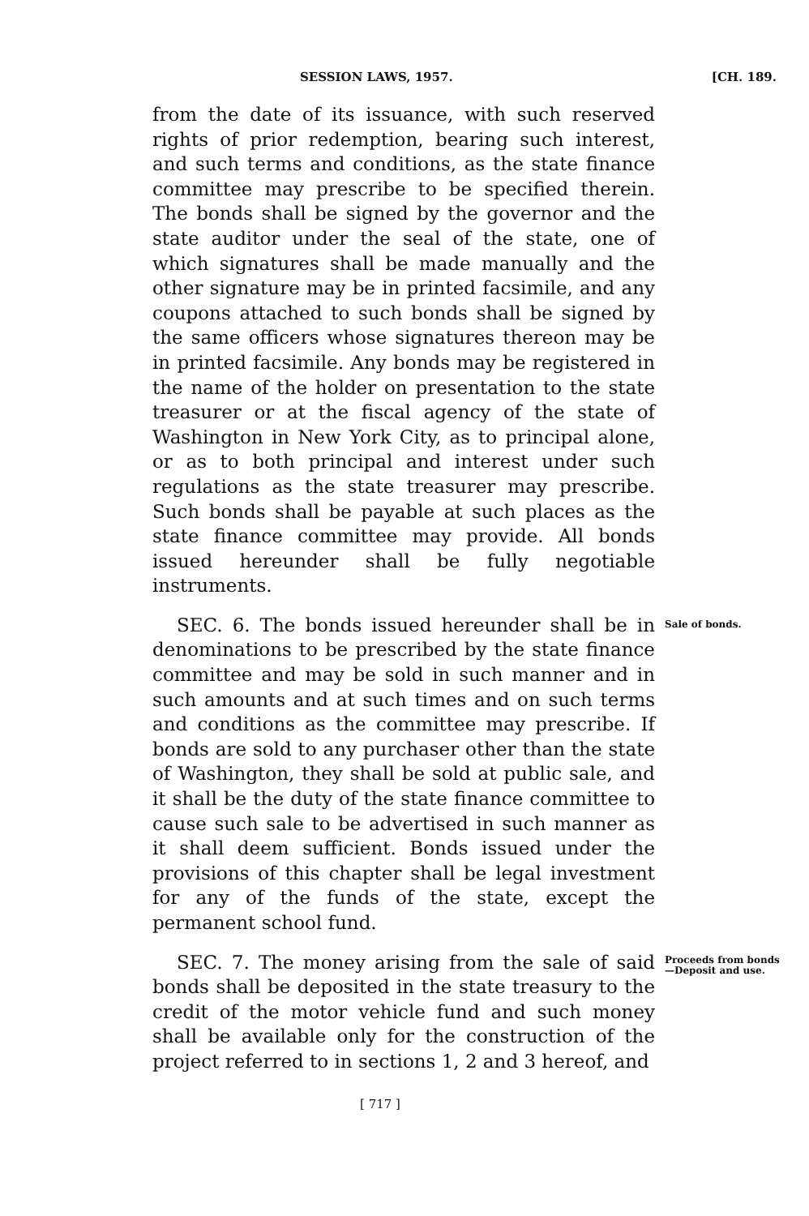SESSION LAWS, 1957. [CH. 189.
from the date of its issuance, with such reserved rights of prior redemption, bearing such interest, and such terms and conditions, as the state finance committee may prescribe to be specified therein. The bonds shall be signed by the governor and the state auditor under the seal of the state, one of which signatures shall be made manually and the other signature may be in printed facsimile, and any coupons attached to such bonds shall be signed by the same officers whose signatures thereon may be in printed facsimile. Any bonds may be registered in the name of the holder on presentation to the state treasurer or at the fiscal agency of the state of Washington in New York City, as to principal alone, or as to both principal and interest under such regulations as the state treasurer may prescribe. Such bonds shall be payable at such places as the state finance committee may provide. All bonds issued hereunder shall be fully negotiable instruments.
SEC. 6. The bonds issued hereunder shall be in denominations to be prescribed by the state finance committee and may be sold in such manner and in such amounts and at such times and on such terms and conditions as the committee may prescribe. If bonds are sold to any purchaser other than the state of Washington, they shall be sold at public sale, and it shall be the duty of the state finance committee to cause such sale to be advertised in such manner as it shall deem sufficient. Bonds issued under the provisions of this chapter shall be legal investment for any of the funds of the state, except the permanent school fund.
Sale of bonds.
SEC. 7. The money arising from the sale of said bonds shall be deposited in the state treasury to the credit of the motor vehicle fund and such money shall be available only for the construction of the project referred to in sections 1, 2 and 3 hereof, and
Proceeds from bonds—Deposit and use.
[ 717 ]